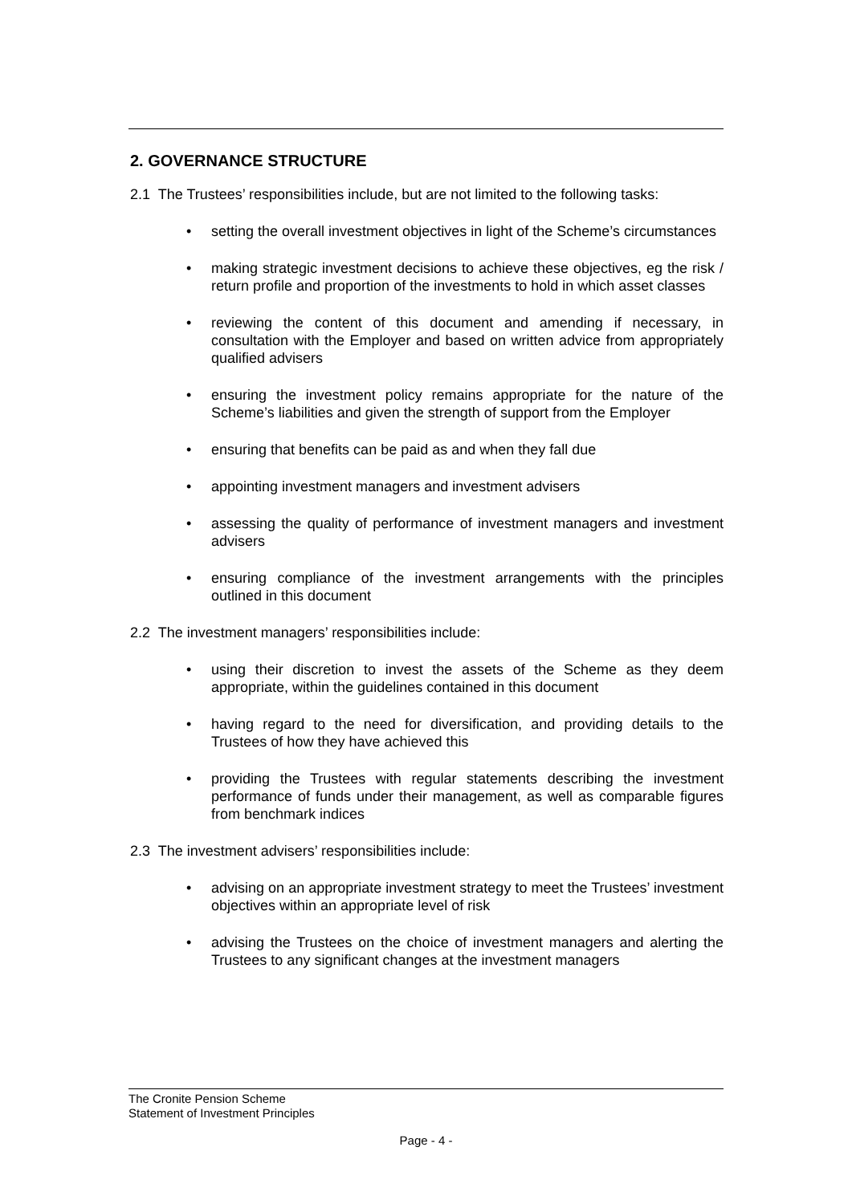2. GOVERNANCE STRUCTURE
2.1 The Trustees’ responsibilities include, but are not limited to the following tasks:
setting the overall investment objectives in light of the Scheme’s circumstances
making strategic investment decisions to achieve these objectives, eg the risk / return profile and proportion of the investments to hold in which asset classes
reviewing the content of this document and amending if necessary, in consultation with the Employer and based on written advice from appropriately qualified advisers
ensuring the investment policy remains appropriate for the nature of the Scheme’s liabilities and given the strength of support from the Employer
ensuring that benefits can be paid as and when they fall due
appointing investment managers and investment advisers
assessing the quality of performance of investment managers and investment advisers
ensuring compliance of the investment arrangements with the principles outlined in this document
2.2 The investment managers’ responsibilities include:
using their discretion to invest the assets of the Scheme as they deem appropriate, within the guidelines contained in this document
having regard to the need for diversification, and providing details to the Trustees of how they have achieved this
providing the Trustees with regular statements describing the investment performance of funds under their management, as well as comparable figures from benchmark indices
2.3 The investment advisers’ responsibilities include:
advising on an appropriate investment strategy to meet the Trustees’ investment objectives within an appropriate level of risk
advising the Trustees on the choice of investment managers and alerting the Trustees to any significant changes at the investment managers
The Cronite Pension Scheme
Statement of Investment Principles
Page - 4 -